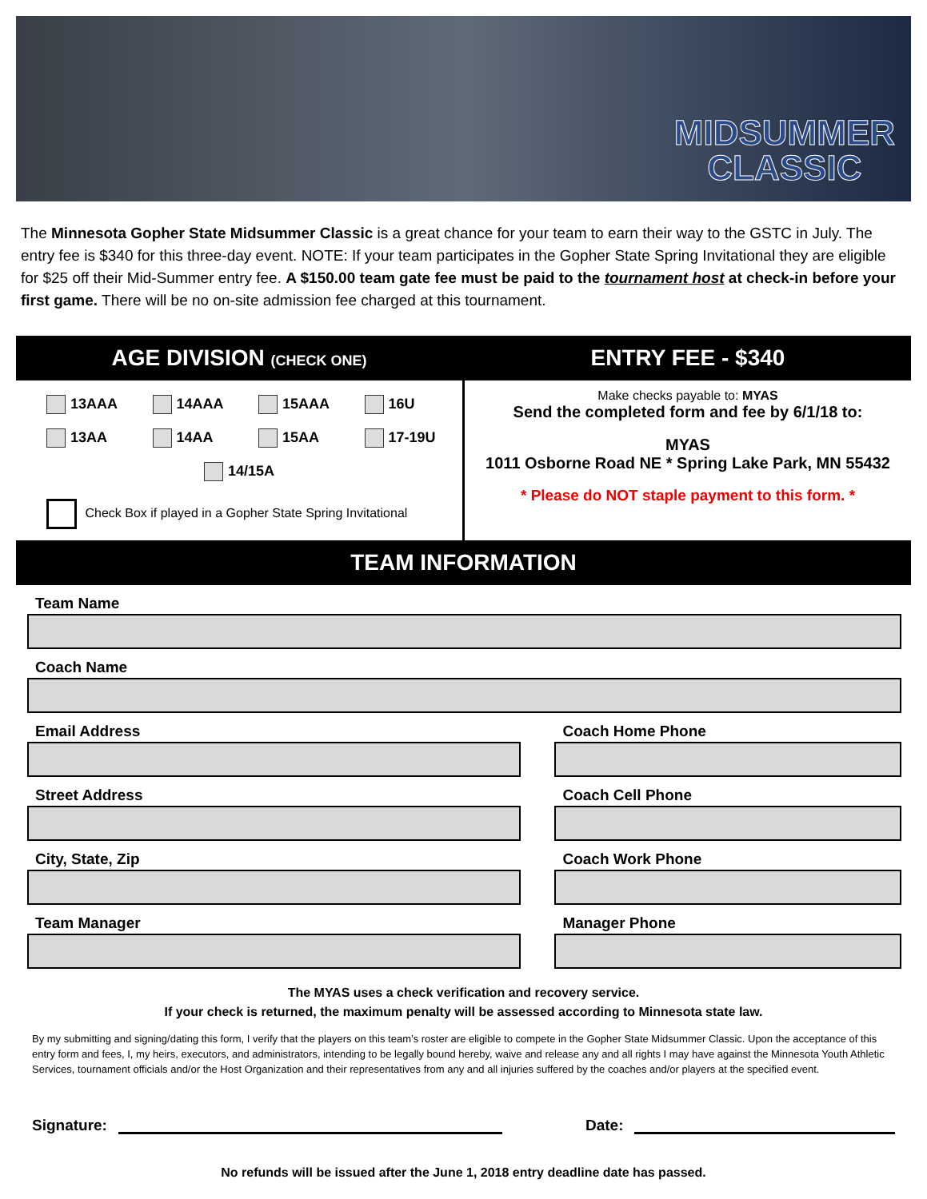MIDSUMMER
CLASSIC
The Minnesota Gopher State Midsummer Classic is a great chance for your team to earn their way to the GSTC in July. The entry fee is $340 for this three-day event. NOTE: If your team participates in the Gopher State Spring Invitational they are eligible for $25 off their Mid-Summer entry fee. A $150.00 team gate fee must be paid to the tournament host at check-in before your first game. There will be no on-site admission fee charged at this tournament.
AGE DIVISION (CHECK ONE)
13AAA
14AAA
15AAA
16U
13AA
14AA
15AA
17-19U
14/15A
Check Box if played in a Gopher State Spring Invitational
ENTRY FEE - $340
Make checks payable to: MYAS
Send the completed form and fee by 6/1/18 to:
MYAS
1011 Osborne Road NE * Spring Lake Park, MN 55432
* Please do NOT staple payment to this form. *
TEAM INFORMATION
Team Name
Coach Name
Email Address Coach Home Phone
Street Address Coach Cell Phone
City, State, Zip Coach Work Phone
Team Manager Manager Phone
The MYAS uses a check verification and recovery service.
If your check is returned, the maximum penalty will be assessed according to Minnesota state law.
By my submitting and signing/dating this form, I verify that the players on this team’s roster are eligible to compete in the Gopher State Midsummer Classic. Upon the acceptance of this entry form and fees, I, my heirs, executors, and administrators, intending to be legally bound hereby, waive and release any and all rights I may have against the Minnesota Youth Athletic Services, tournament officials and/or the Host Organization and their representatives from any and all injuries suffered by the coaches and/or players at the specified event.
Signature:
Date:
No refunds will be issued after the June 1, 2018 entry deadline date has passed.